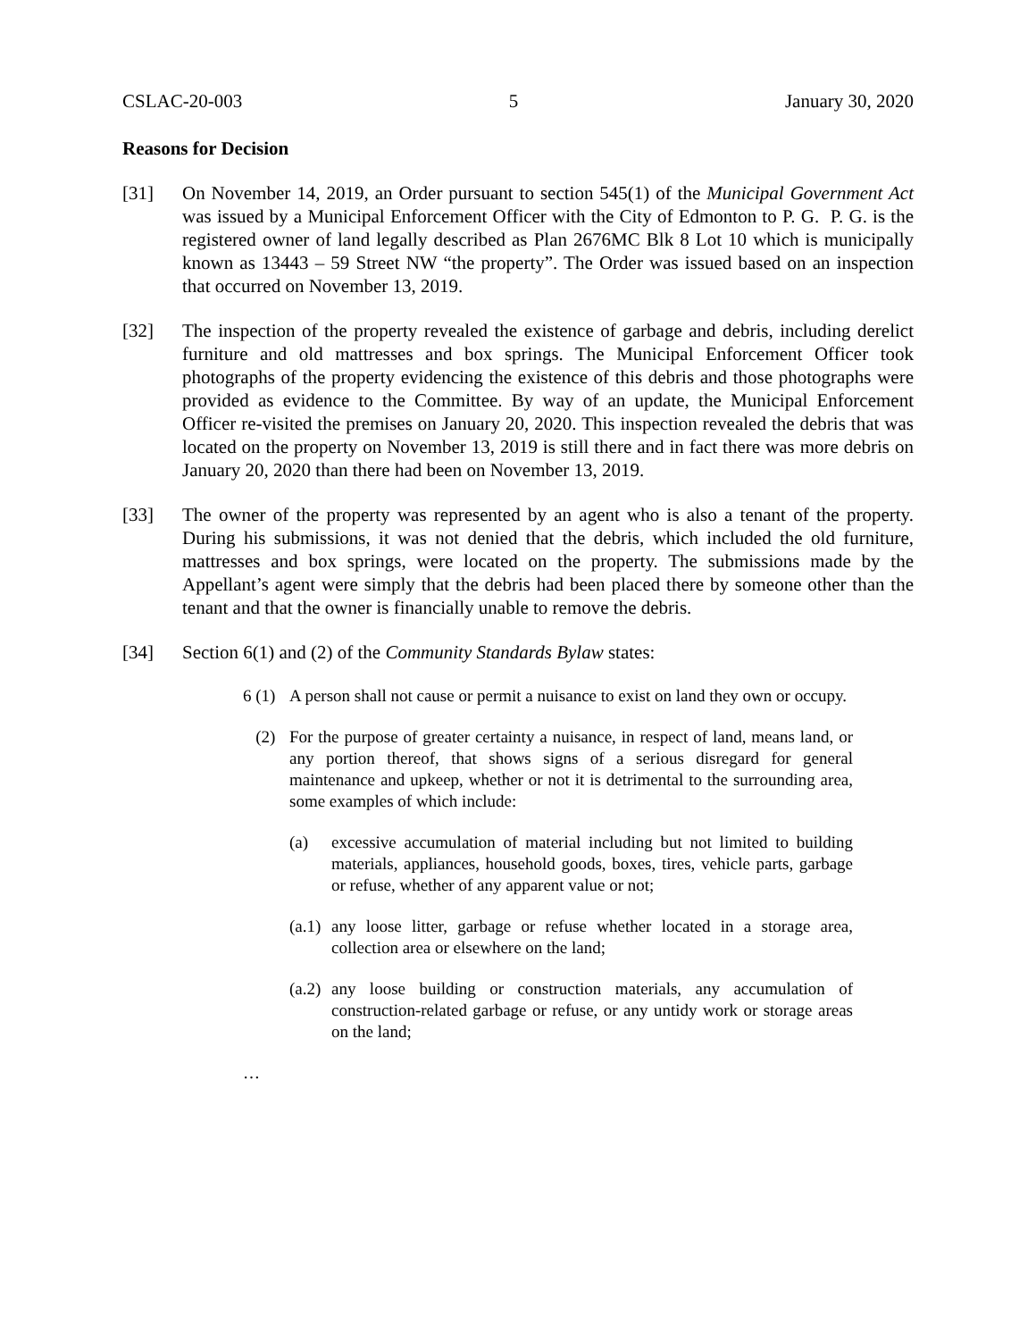CSLAC-20-003 5 January 30, 2020
Reasons for Decision
[31] On November 14, 2019, an Order pursuant to section 545(1) of the Municipal Government Act was issued by a Municipal Enforcement Officer with the City of Edmonton to P. G. P. G. is the registered owner of land legally described as Plan 2676MC Blk 8 Lot 10 which is municipally known as 13443 – 59 Street NW “the property”. The Order was issued based on an inspection that occurred on November 13, 2019.
[32] The inspection of the property revealed the existence of garbage and debris, including derelict furniture and old mattresses and box springs. The Municipal Enforcement Officer took photographs of the property evidencing the existence of this debris and those photographs were provided as evidence to the Committee. By way of an update, the Municipal Enforcement Officer re-visited the premises on January 20, 2020. This inspection revealed the debris that was located on the property on November 13, 2019 is still there and in fact there was more debris on January 20, 2020 than there had been on November 13, 2019.
[33] The owner of the property was represented by an agent who is also a tenant of the property. During his submissions, it was not denied that the debris, which included the old furniture, mattresses and box springs, were located on the property. The submissions made by the Appellant’s agent were simply that the debris had been placed there by someone other than the tenant and that the owner is financially unable to remove the debris.
[34] Section 6(1) and (2) of the Community Standards Bylaw states:
6 (1)
A person shall not cause or permit a nuisance to exist on land they own or occupy.
(2) For the purpose of greater certainty a nuisance, in respect of land, means land, or any portion thereof, that shows signs of a serious disregard for general maintenance and upkeep, whether or not it is detrimental to the surrounding area, some examples of which include:
(a) excessive accumulation of material including but not limited to building materials, appliances, household goods, boxes, tires, vehicle parts, garbage or refuse, whether of any apparent value or not;
(a.1)
any loose litter, garbage or refuse whether located in a storage area, collection area or elsewhere on the land;
(a.2)
any loose building or construction materials, any accumulation of construction-related garbage or refuse, or any untidy work or storage areas on the land;
…